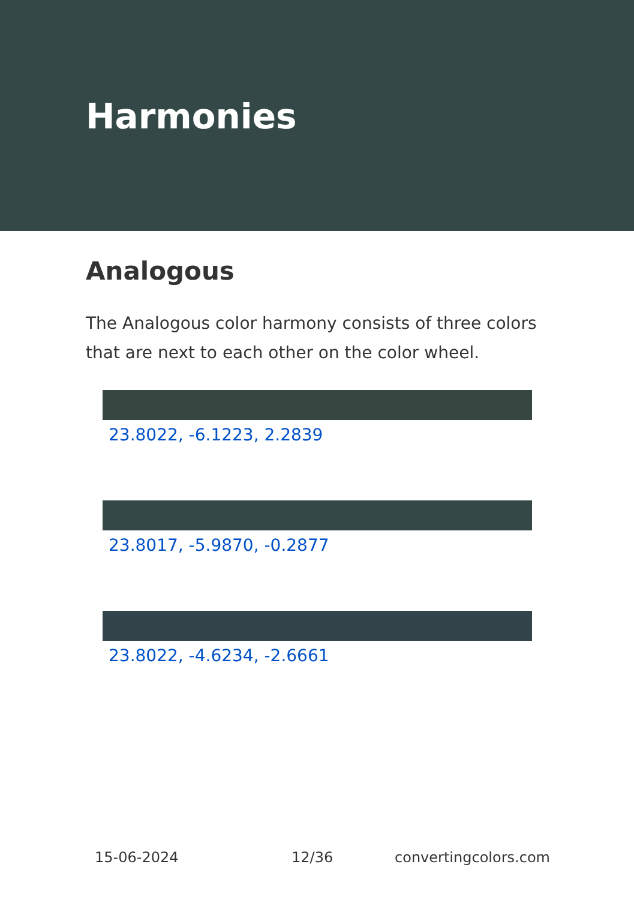Harmonies
Analogous
The Analogous color harmony consists of three colors that are next to each other on the color wheel.
23.8022, -6.1223, 2.2839
23.8017, -5.9870, -0.2877
23.8022, -4.6234, -2.6661
15-06-2024 12/36 convertingcolors.com